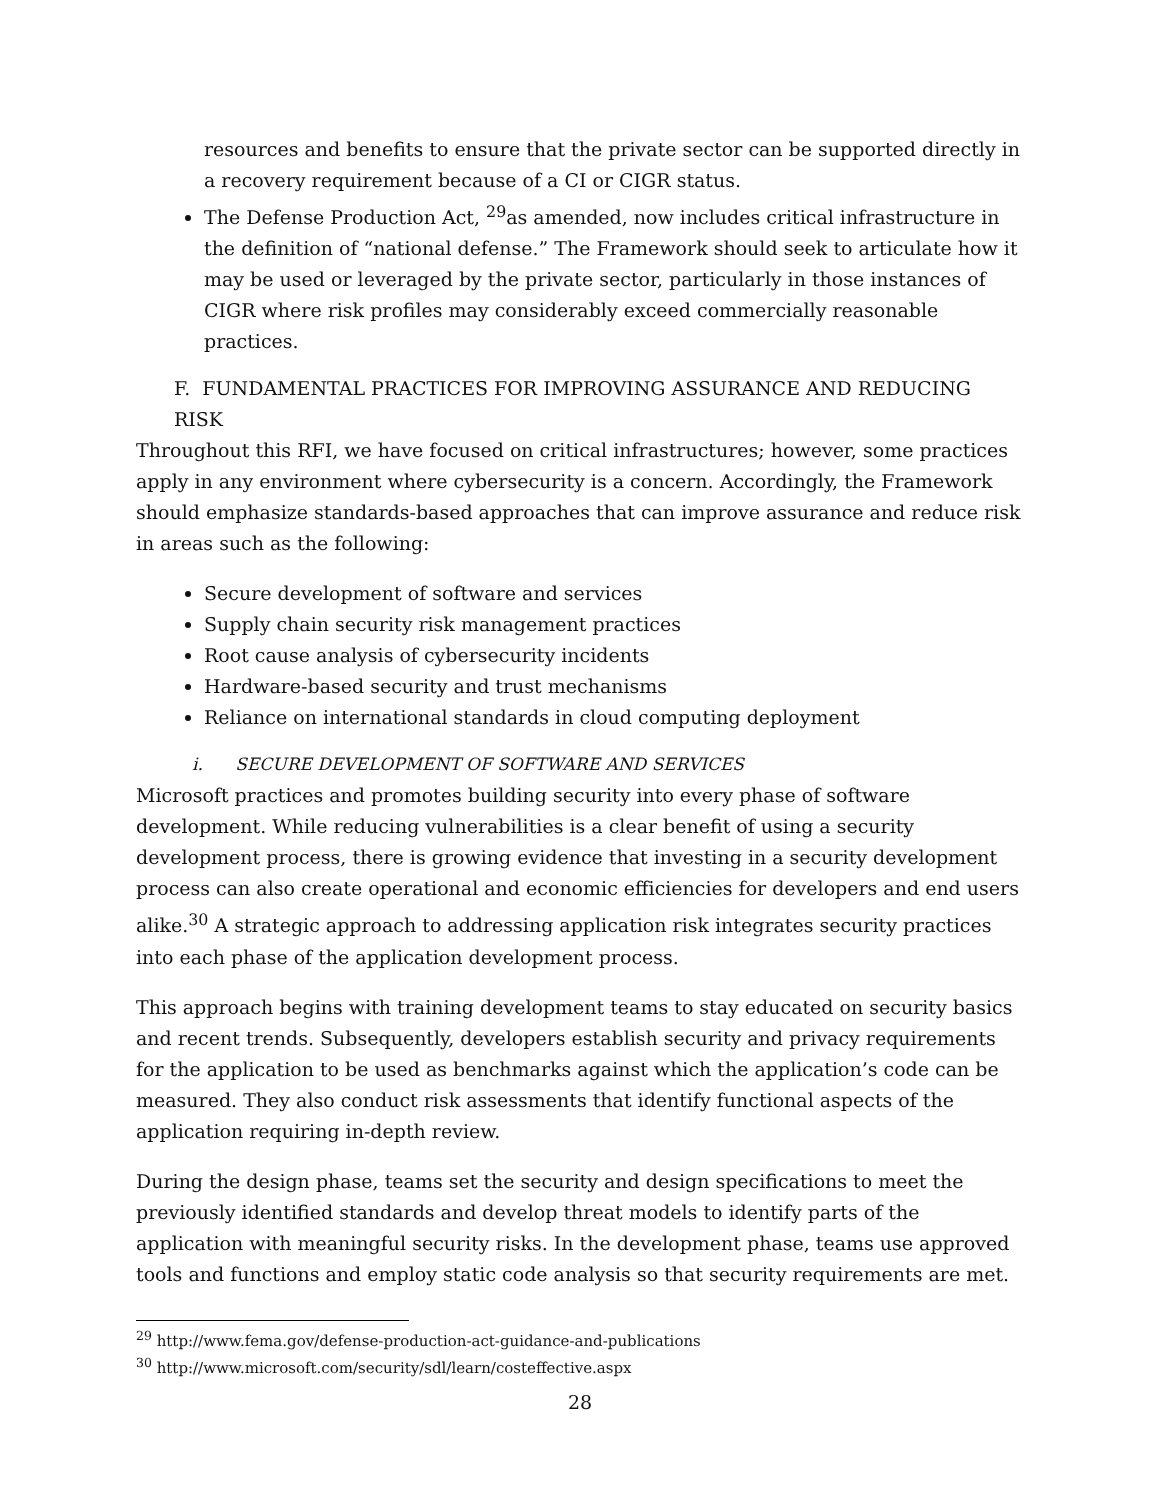resources and benefits to ensure that the private sector can be supported directly in a recovery requirement because of a CI or CIGR status.
The Defense Production Act, <sup>29</sup>as amended, now includes critical infrastructure in the definition of “national defense.” The Framework should seek to articulate how it may be used or leveraged by the private sector, particularly in those instances of CIGR where risk profiles may considerably exceed commercially reasonable practices.
F. FUNDAMENTAL PRACTICES FOR IMPROVING ASSURANCE AND REDUCING RISK
Throughout this RFI, we have focused on critical infrastructures; however, some practices apply in any environment where cybersecurity is a concern. Accordingly, the Framework should emphasize standards-based approaches that can improve assurance and reduce risk in areas such as the following:
Secure development of software and services
Supply chain security risk management practices
Root cause analysis of cybersecurity incidents
Hardware-based security and trust mechanisms
Reliance on international standards in cloud computing deployment
i. SECURE DEVELOPMENT OF SOFTWARE AND SERVICES
Microsoft practices and promotes building security into every phase of software development. While reducing vulnerabilities is a clear benefit of using a security development process, there is growing evidence that investing in a security development process can also create operational and economic efficiencies for developers and end users alike.<sup>30</sup> A strategic approach to addressing application risk integrates security practices into each phase of the application development process.
This approach begins with training development teams to stay educated on security basics and recent trends. Subsequently, developers establish security and privacy requirements for the application to be used as benchmarks against which the application’s code can be measured. They also conduct risk assessments that identify functional aspects of the application requiring in-depth review.
During the design phase, teams set the security and design specifications to meet the previously identified standards and develop threat models to identify parts of the application with meaningful security risks. In the development phase, teams use approved tools and functions and employ static code analysis so that security requirements are met.
<sup>29</sup> http://www.fema.gov/defense-production-act-guidance-and-publications
<sup>30</sup> http://www.microsoft.com/security/sdl/learn/costeffective.aspx
28